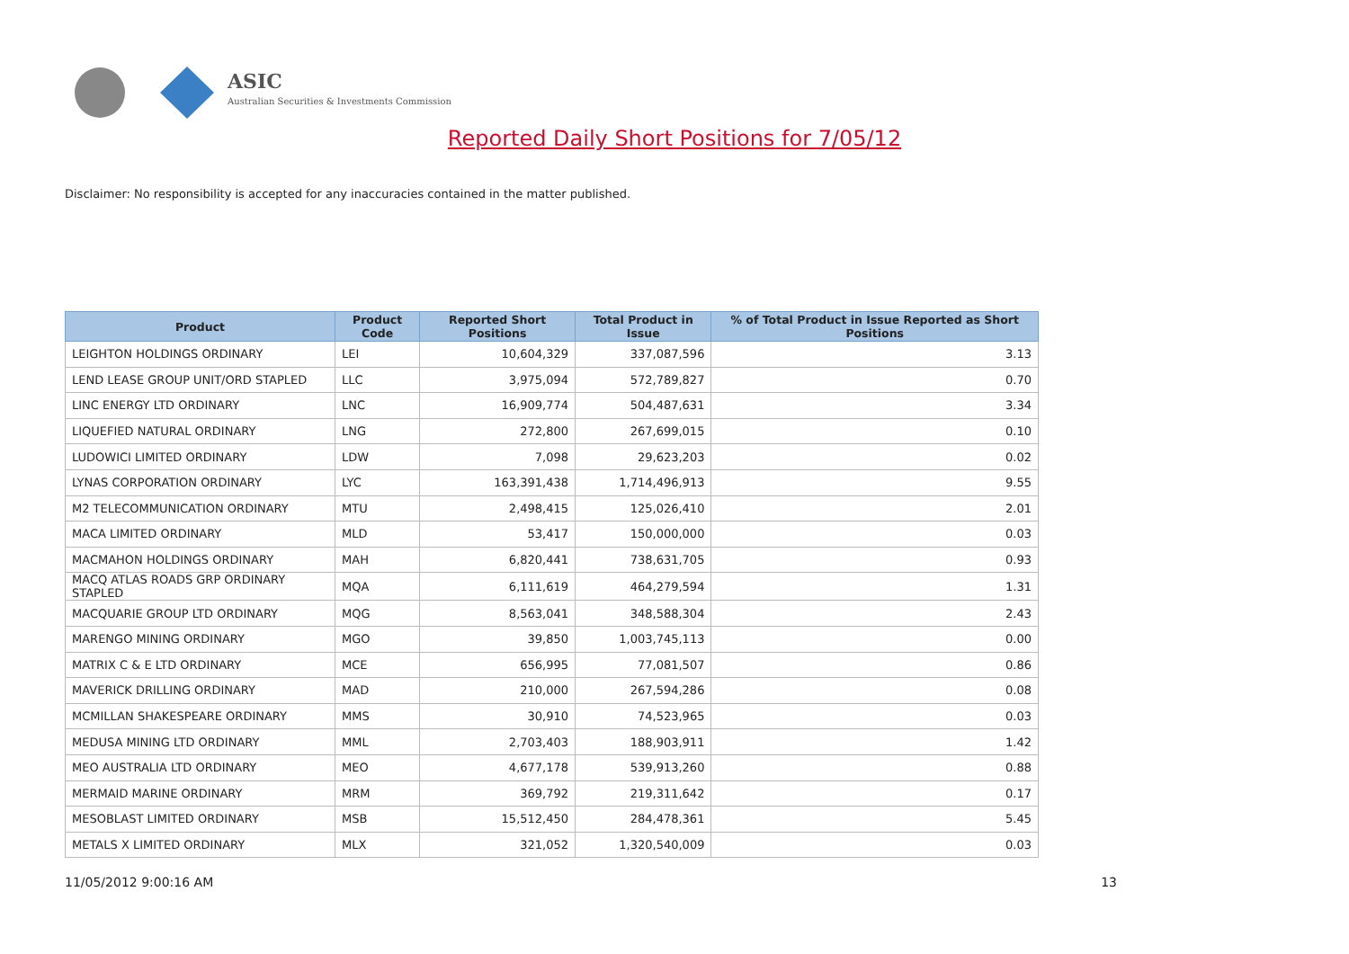ASIC
Australian Securities & Investments Commission
Reported Daily Short Positions for 7/05/12
Disclaimer: No responsibility is accepted for any inaccuracies contained in the matter published.
| Product | Product Code | Reported Short Positions | Total Product in Issue | % of Total Product in Issue Reported as Short Positions |
| --- | --- | --- | --- | --- |
| LEIGHTON HOLDINGS ORDINARY | LEI | 10,604,329 | 337,087,596 | 3.13 |
| LEND LEASE GROUP UNIT/ORD STAPLED | LLC | 3,975,094 | 572,789,827 | 0.70 |
| LINC ENERGY LTD ORDINARY | LNC | 16,909,774 | 504,487,631 | 3.34 |
| LIQUEFIED NATURAL ORDINARY | LNG | 272,800 | 267,699,015 | 0.10 |
| LUDOWICI LIMITED ORDINARY | LDW | 7,098 | 29,623,203 | 0.02 |
| LYNAS CORPORATION ORDINARY | LYC | 163,391,438 | 1,714,496,913 | 9.55 |
| M2 TELECOMMUNICATION ORDINARY | MTU | 2,498,415 | 125,026,410 | 2.01 |
| MACA LIMITED ORDINARY | MLD | 53,417 | 150,000,000 | 0.03 |
| MACMAHON HOLDINGS ORDINARY | MAH | 6,820,441 | 738,631,705 | 0.93 |
| MACQ ATLAS ROADS GRP ORDINARY STAPLED | MQA | 6,111,619 | 464,279,594 | 1.31 |
| MACQUARIE GROUP LTD ORDINARY | MQG | 8,563,041 | 348,588,304 | 2.43 |
| MARENGO MINING ORDINARY | MGO | 39,850 | 1,003,745,113 | 0.00 |
| MATRIX C & E LTD ORDINARY | MCE | 656,995 | 77,081,507 | 0.86 |
| MAVERICK DRILLING ORDINARY | MAD | 210,000 | 267,594,286 | 0.08 |
| MCMILLAN SHAKESPEARE ORDINARY | MMS | 30,910 | 74,523,965 | 0.03 |
| MEDUSA MINING LTD ORDINARY | MML | 2,703,403 | 188,903,911 | 1.42 |
| MEO AUSTRALIA LTD ORDINARY | MEO | 4,677,178 | 539,913,260 | 0.88 |
| MERMAID MARINE ORDINARY | MRM | 369,792 | 219,311,642 | 0.17 |
| MESOBLAST LIMITED ORDINARY | MSB | 15,512,450 | 284,478,361 | 5.45 |
| METALS X LIMITED ORDINARY | MLX | 321,052 | 1,320,540,009 | 0.03 |
11/05/2012 9:00:16 AM 13